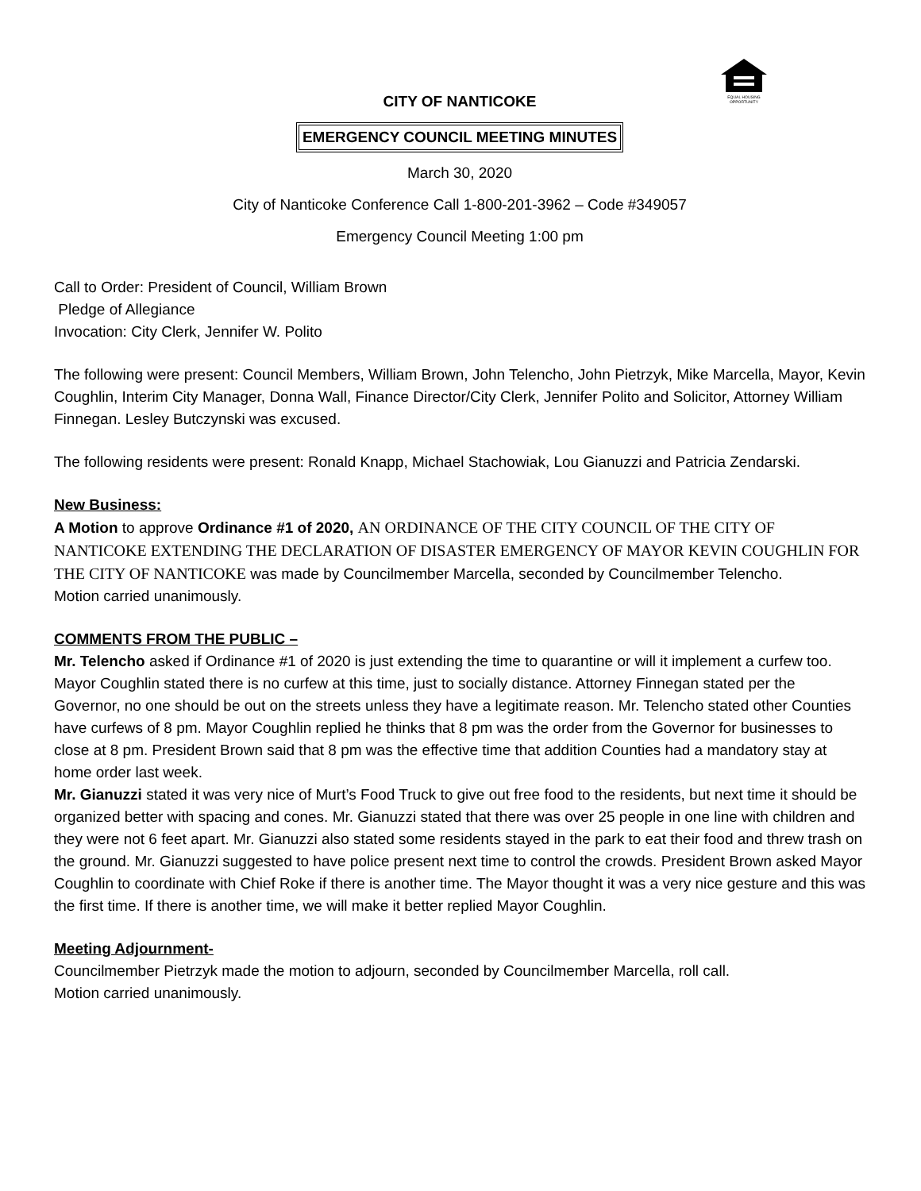EQUAL HOUSING
OPPORTUNITY
CITY OF NANTICOKE
EMERGENCY COUNCIL MEETING MINUTES
March 30, 2020
City of Nanticoke Conference Call 1-800-201-3962 – Code #349057
Emergency Council Meeting 1:00 pm
Call to Order: President of Council, William Brown
Pledge of Allegiance
Invocation: City Clerk, Jennifer W. Polito
The following were present: Council Members, William Brown, John Telencho, John Pietrzyk, Mike Marcella, Mayor, Kevin Coughlin, Interim City Manager, Donna Wall, Finance Director/City Clerk, Jennifer Polito and Solicitor, Attorney William Finnegan. Lesley Butczynski was excused.
The following residents were present: Ronald Knapp, Michael Stachowiak, Lou Gianuzzi and Patricia Zendarski.
New Business:
A Motion to approve Ordinance #1 of 2020, AN ORDINANCE OF THE CITY COUNCIL OF THE CITY OF NANTICOKE EXTENDING THE DECLARATION OF DISASTER EMERGENCY OF MAYOR KEVIN COUGHLIN FOR THE CITY OF NANTICOKE was made by Councilmember Marcella, seconded by Councilmember Telencho.
Motion carried unanimously.
COMMENTS FROM THE PUBLIC –
Mr. Telencho asked if Ordinance #1 of 2020 is just extending the time to quarantine or will it implement a curfew too. Mayor Coughlin stated there is no curfew at this time, just to socially distance. Attorney Finnegan stated per the Governor, no one should be out on the streets unless they have a legitimate reason. Mr. Telencho stated other Counties have curfews of 8 pm. Mayor Coughlin replied he thinks that 8 pm was the order from the Governor for businesses to close at 8 pm. President Brown said that 8 pm was the effective time that addition Counties had a mandatory stay at home order last week.
Mr. Gianuzzi stated it was very nice of Murt’s Food Truck to give out free food to the residents, but next time it should be organized better with spacing and cones. Mr. Gianuzzi stated that there was over 25 people in one line with children and they were not 6 feet apart. Mr. Gianuzzi also stated some residents stayed in the park to eat their food and threw trash on the ground. Mr. Gianuzzi suggested to have police present next time to control the crowds. President Brown asked Mayor Coughlin to coordinate with Chief Roke if there is another time. The Mayor thought it was a very nice gesture and this was the first time. If there is another time, we will make it better replied Mayor Coughlin.
Meeting Adjournment-
Councilmember Pietrzyk made the motion to adjourn, seconded by Councilmember Marcella, roll call.
Motion carried unanimously.